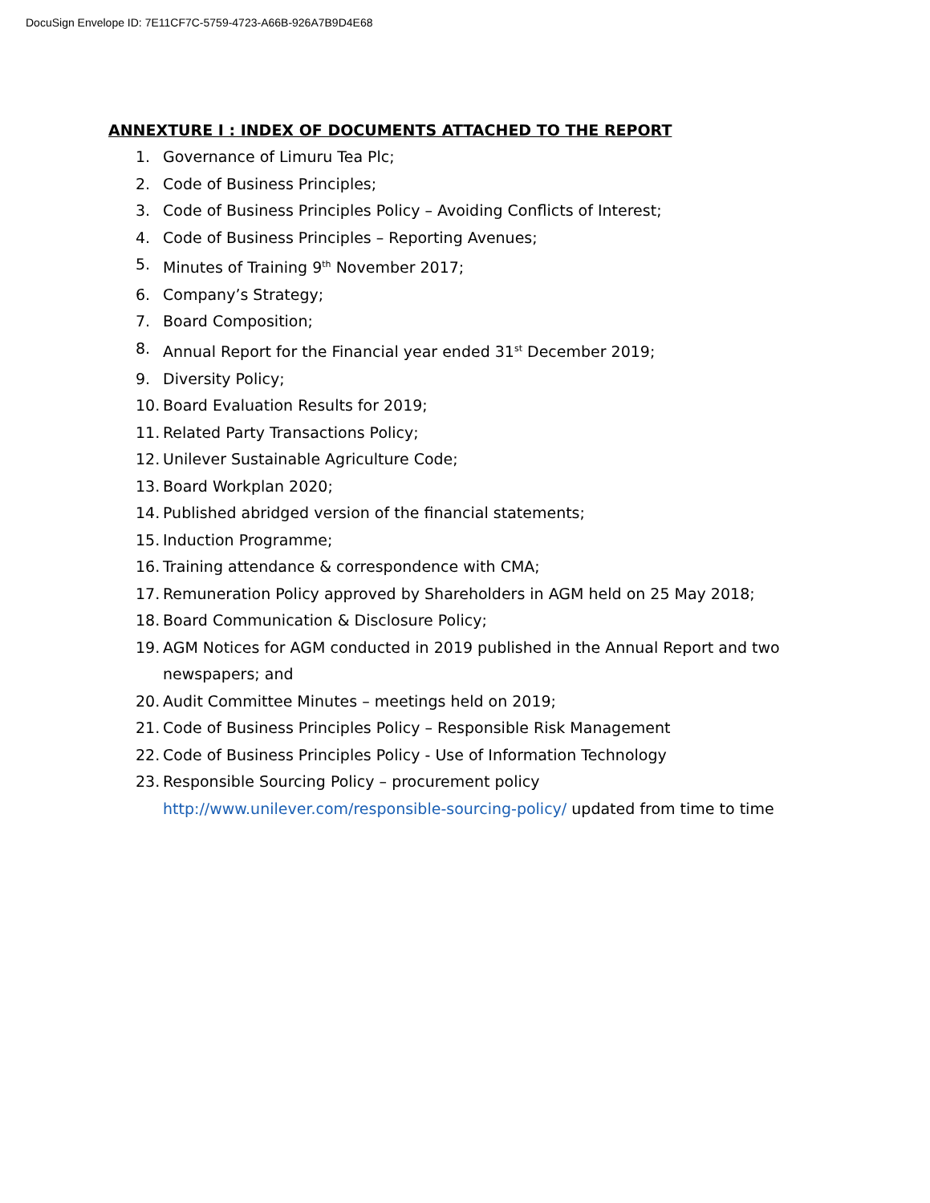DocuSign Envelope ID: 7E11CF7C-5759-4723-A66B-926A7B9D4E68
ANNEXTURE I : INDEX OF DOCUMENTS ATTACHED TO THE REPORT
1. Governance of Limuru Tea Plc;
2. Code of Business Principles;
3. Code of Business Principles Policy – Avoiding Conflicts of Interest;
4. Code of Business Principles – Reporting Avenues;
5. Minutes of Training 9<sup>th</sup> November 2017;
6. Company’s Strategy;
7. Board Composition;
8. Annual Report for the Financial year ended 31<sup>st</sup> December 2019;
9. Diversity Policy;
10. Board Evaluation Results for 2019;
11. Related Party Transactions Policy;
12. Unilever Sustainable Agriculture Code;
13. Board Workplan 2020;
14. Published abridged version of the financial statements;
15. Induction Programme;
16. Training attendance & correspondence with CMA;
17. Remuneration Policy approved by Shareholders in AGM held on 25 May 2018;
18. Board Communication & Disclosure Policy;
19. AGM Notices for AGM conducted in 2019 published in the Annual Report and two newspapers; and
20. Audit Committee Minutes – meetings held on 2019;
21. Code of Business Principles Policy – Responsible Risk Management
22. Code of Business Principles Policy - Use of Information Technology
23. Responsible Sourcing Policy – procurement policy
http://www.unilever.com/responsible-sourcing-policy/ updated from time to time